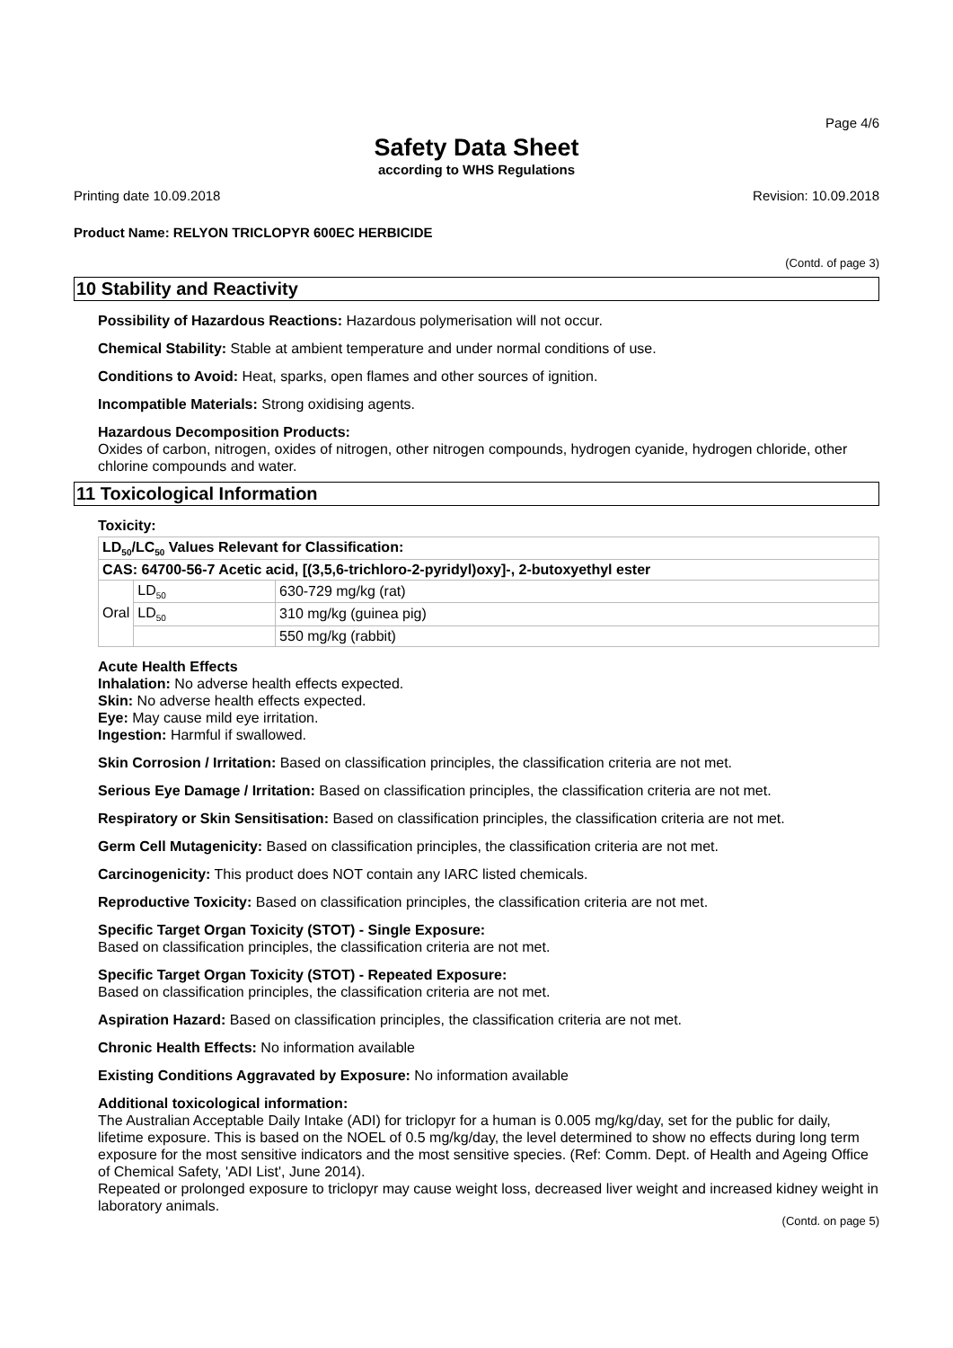Page 4/6
Safety Data Sheet
according to WHS Regulations
Printing date 10.09.2018 Revision: 10.09.2018
Product Name: RELYON TRICLOPYR 600EC HERBICIDE
(Contd. of page 3)
10 Stability and Reactivity
Possibility of Hazardous Reactions: Hazardous polymerisation will not occur.
Chemical Stability: Stable at ambient temperature and under normal conditions of use.
Conditions to Avoid: Heat, sparks, open flames and other sources of ignition.
Incompatible Materials: Strong oxidising agents.
Hazardous Decomposition Products:
Oxides of carbon, nitrogen, oxides of nitrogen, other nitrogen compounds, hydrogen cyanide, hydrogen chloride, other chlorine compounds and water.
11 Toxicological Information
Toxicity:
| LD<sub>50</sub>/LC<sub>50</sub> Values Relevant for Classification: | | |
| CAS: 64700-56-7 Acetic acid, [(3,5,6-trichloro-2-pyridyl)oxy]-, 2-butoxyethyl ester | | |
| Oral | LD<sub>50</sub> | 630-729 mg/kg (rat) |
| | LD<sub>50</sub> | 310 mg/kg (guinea pig) |
| | | 550 mg/kg (rabbit) |
Acute Health Effects
Inhalation: No adverse health effects expected.
Skin: No adverse health effects expected.
Eye: May cause mild eye irritation.
Ingestion: Harmful if swallowed.
Skin Corrosion / Irritation: Based on classification principles, the classification criteria are not met.
Serious Eye Damage / Irritation: Based on classification principles, the classification criteria are not met.
Respiratory or Skin Sensitisation: Based on classification principles, the classification criteria are not met.
Germ Cell Mutagenicity: Based on classification principles, the classification criteria are not met.
Carcinogenicity: This product does NOT contain any IARC listed chemicals.
Reproductive Toxicity: Based on classification principles, the classification criteria are not met.
Specific Target Organ Toxicity (STOT) - Single Exposure:
Based on classification principles, the classification criteria are not met.
Specific Target Organ Toxicity (STOT) - Repeated Exposure:
Based on classification principles, the classification criteria are not met.
Aspiration Hazard: Based on classification principles, the classification criteria are not met.
Chronic Health Effects: No information available
Existing Conditions Aggravated by Exposure: No information available
Additional toxicological information:
The Australian Acceptable Daily Intake (ADI) for triclopyr for a human is 0.005 mg/kg/day, set for the public for daily, lifetime exposure. This is based on the NOEL of 0.5 mg/kg/day, the level determined to show no effects during long term exposure for the most sensitive indicators and the most sensitive species. (Ref: Comm. Dept. of Health and Ageing Office of Chemical Safety, 'ADI List', June 2014).
Repeated or prolonged exposure to triclopyr may cause weight loss, decreased liver weight and increased kidney weight in laboratory animals.
(Contd. on page 5)